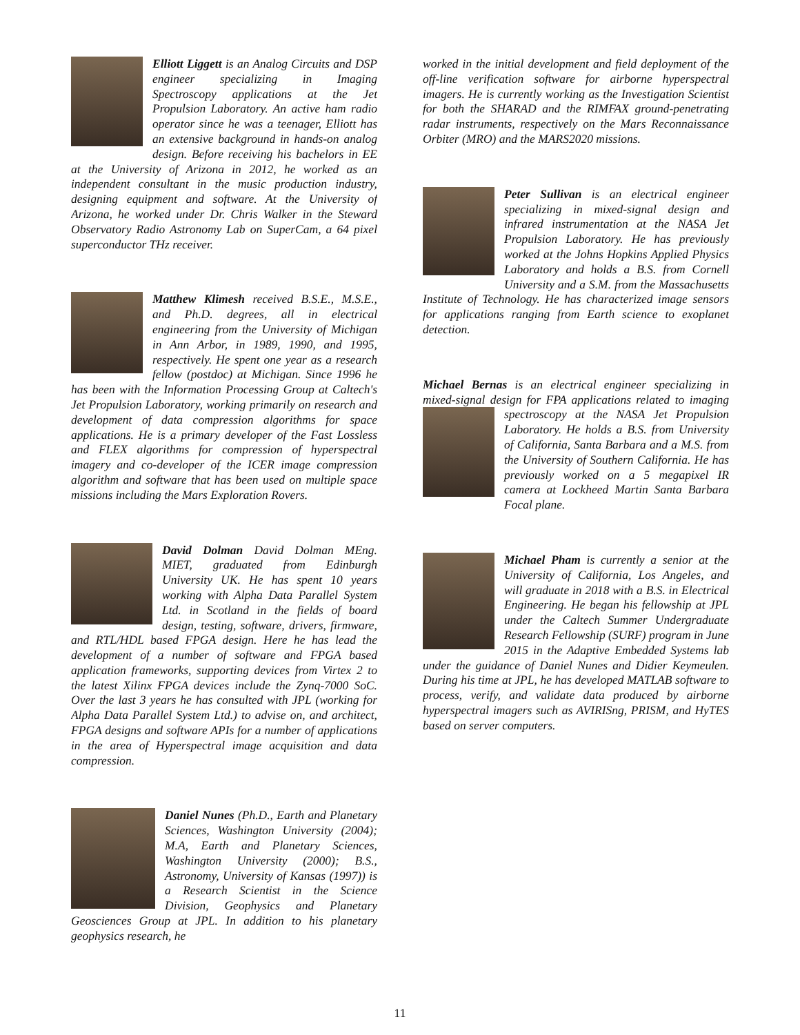Elliott Liggett is an Analog Circuits and DSP engineer specializing in Imaging Spectroscopy applications at the Jet Propulsion Laboratory. An active ham radio operator since he was a teenager, Elliott has an extensive background in hands-on analog design. Before receiving his bachelors in EE at the University of Arizona in 2012, he worked as an independent consultant in the music production industry, designing equipment and software. At the University of Arizona, he worked under Dr. Chris Walker in the Steward Observatory Radio Astronomy Lab on SuperCam, a 64 pixel superconductor THz receiver.
Matthew Klimesh received B.S.E., M.S.E., and Ph.D. degrees, all in electrical engineering from the University of Michigan in Ann Arbor, in 1989, 1990, and 1995, respectively. He spent one year as a research fellow (postdoc) at Michigan. Since 1996 he has been with the Information Processing Group at Caltech's Jet Propulsion Laboratory, working primarily on research and development of data compression algorithms for space applications. He is a primary developer of the Fast Lossless and FLEX algorithms for compression of hyperspectral imagery and co-developer of the ICER image compression algorithm and software that has been used on multiple space missions including the Mars Exploration Rovers.
David Dolman David Dolman MEng. MIET, graduated from Edinburgh University UK. He has spent 10 years working with Alpha Data Parallel System Ltd. in Scotland in the fields of board design, testing, software, drivers, firmware, and RTL/HDL based FPGA design. Here he has lead the development of a number of software and FPGA based application frameworks, supporting devices from Virtex 2 to the latest Xilinx FPGA devices include the Zynq-7000 SoC. Over the last 3 years he has consulted with JPL (working for Alpha Data Parallel System Ltd.) to advise on, and architect, FPGA designs and software APIs for a number of applications in the area of Hyperspectral image acquisition and data compression.
Daniel Nunes (Ph.D., Earth and Planetary Sciences, Washington University (2004); M.A, Earth and Planetary Sciences, Washington University (2000); B.S., Astronomy, University of Kansas (1997)) is a Research Scientist in the Science Division, Geophysics and Planetary Geosciences Group at JPL. In addition to his planetary geophysics research, he
worked in the initial development and field deployment of the off-line verification software for airborne hyperspectral imagers. He is currently working as the Investigation Scientist for both the SHARAD and the RIMFAX ground-penetrating radar instruments, respectively on the Mars Reconnaissance Orbiter (MRO) and the MARS2020 missions.
Peter Sullivan is an electrical engineer specializing in mixed-signal design and infrared instrumentation at the NASA Jet Propulsion Laboratory. He has previously worked at the Johns Hopkins Applied Physics Laboratory and holds a B.S. from Cornell University and a S.M. from the Massachusetts Institute of Technology. He has characterized image sensors for applications ranging from Earth science to exoplanet detection.
Michael Bernas is an electrical engineer specializing in mixed-signal design for FPA applications related to imaging spectroscopy at the NASA Jet Propulsion Laboratory. He holds a B.S. from University of California, Santa Barbara and a M.S. from the University of Southern California. He has previously worked on a 5 megapixel IR camera at Lockheed Martin Santa Barbara Focal plane.
Michael Pham is currently a senior at the University of California, Los Angeles, and will graduate in 2018 with a B.S. in Electrical Engineering. He began his fellowship at JPL under the Caltech Summer Undergraduate Research Fellowship (SURF) program in June 2015 in the Adaptive Embedded Systems lab under the guidance of Daniel Nunes and Didier Keymeulen. During his time at JPL, he has developed MATLAB software to process, verify, and validate data produced by airborne hyperspectral imagers such as AVIRISng, PRISM, and HyTES based on server computers.
11